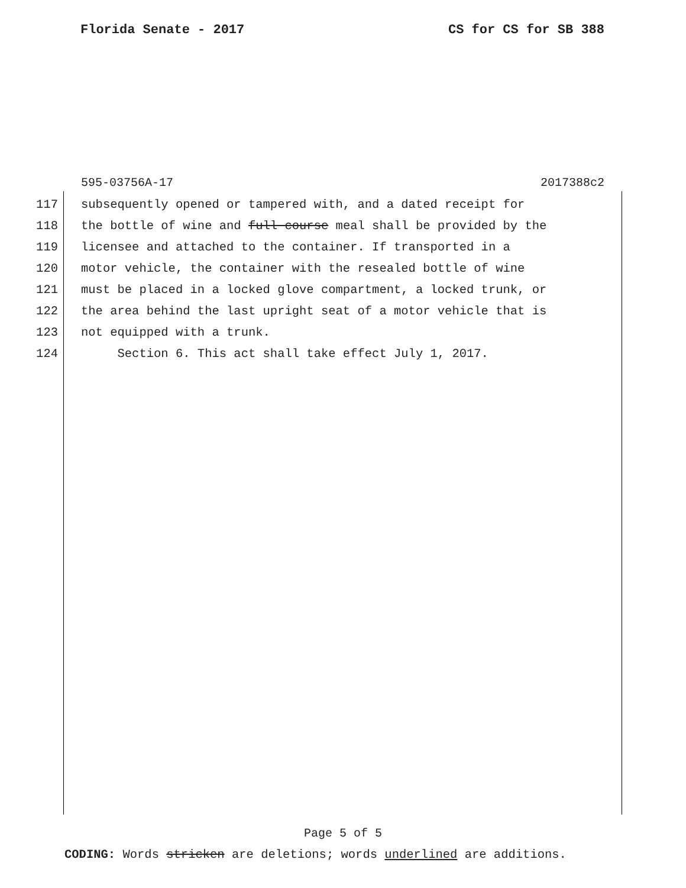Florida Senate - 2017 CS for CS for SB 388
595-03756A-17 2017388c2
117 subsequently opened or tampered with, and a dated receipt for
118 the bottle of wine and full course meal shall be provided by the
119 licensee and attached to the container. If transported in a
120 motor vehicle, the container with the resealed bottle of wine
121 must be placed in a locked glove compartment, a locked trunk, or
122 the area behind the last upright seat of a motor vehicle that is
123 not equipped with a trunk.
124 Section 6. This act shall take effect July 1, 2017.
Page 5 of 5
CODING: Words stricken are deletions; words underlined are additions.